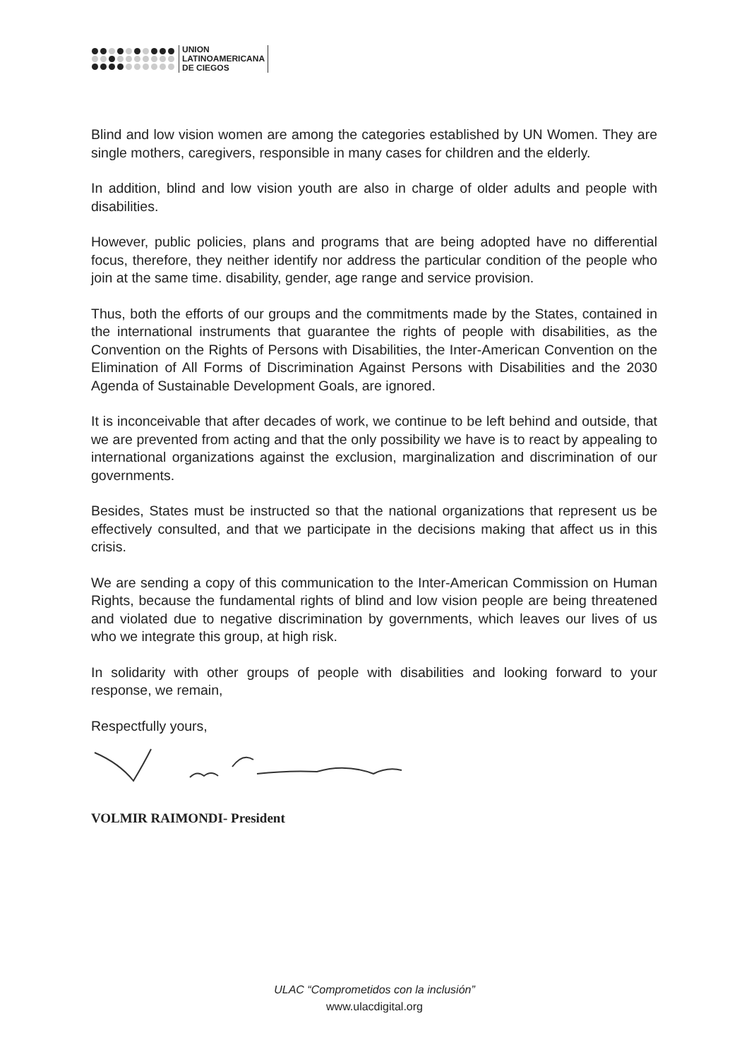UNION
LATINOAMERICANA
DE CIEGOS
Blind and low vision women are among the categories established by UN Women. They are single mothers, caregivers, responsible in many cases for children and the elderly.
In addition, blind and low vision youth are also in charge of older adults and people with disabilities.
However, public policies, plans and programs that are being adopted have no differential focus, therefore, they neither identify nor address the particular condition of the people who join at the same time. disability, gender, age range and service provision.
Thus, both the efforts of our groups and the commitments made by the States, contained in the international instruments that guarantee the rights of people with disabilities, as the Convention on the Rights of Persons with Disabilities, the Inter-American Convention on the Elimination of All Forms of Discrimination Against Persons with Disabilities and the 2030 Agenda of Sustainable Development Goals, are ignored.
It is inconceivable that after decades of work, we continue to be left behind and outside, that we are prevented from acting and that the only possibility we have is to react by appealing to international organizations against the exclusion, marginalization and discrimination of our governments.
Besides, States must be instructed so that the national organizations that represent us be effectively consulted, and that we participate in the decisions making that affect us in this crisis.
We are sending a copy of this communication to the Inter-American Commission on Human Rights, because the fundamental rights of blind and low vision people are being threatened and violated due to negative discrimination by governments, which leaves our lives of us who we integrate this group, at high risk.
In solidarity with other groups of people with disabilities and looking forward to your response, we remain,
Respectfully yours,
VOLMIR RAIMONDI- President
ULAC “Comprometidos con la inclusión”
www.ulacdigital.org